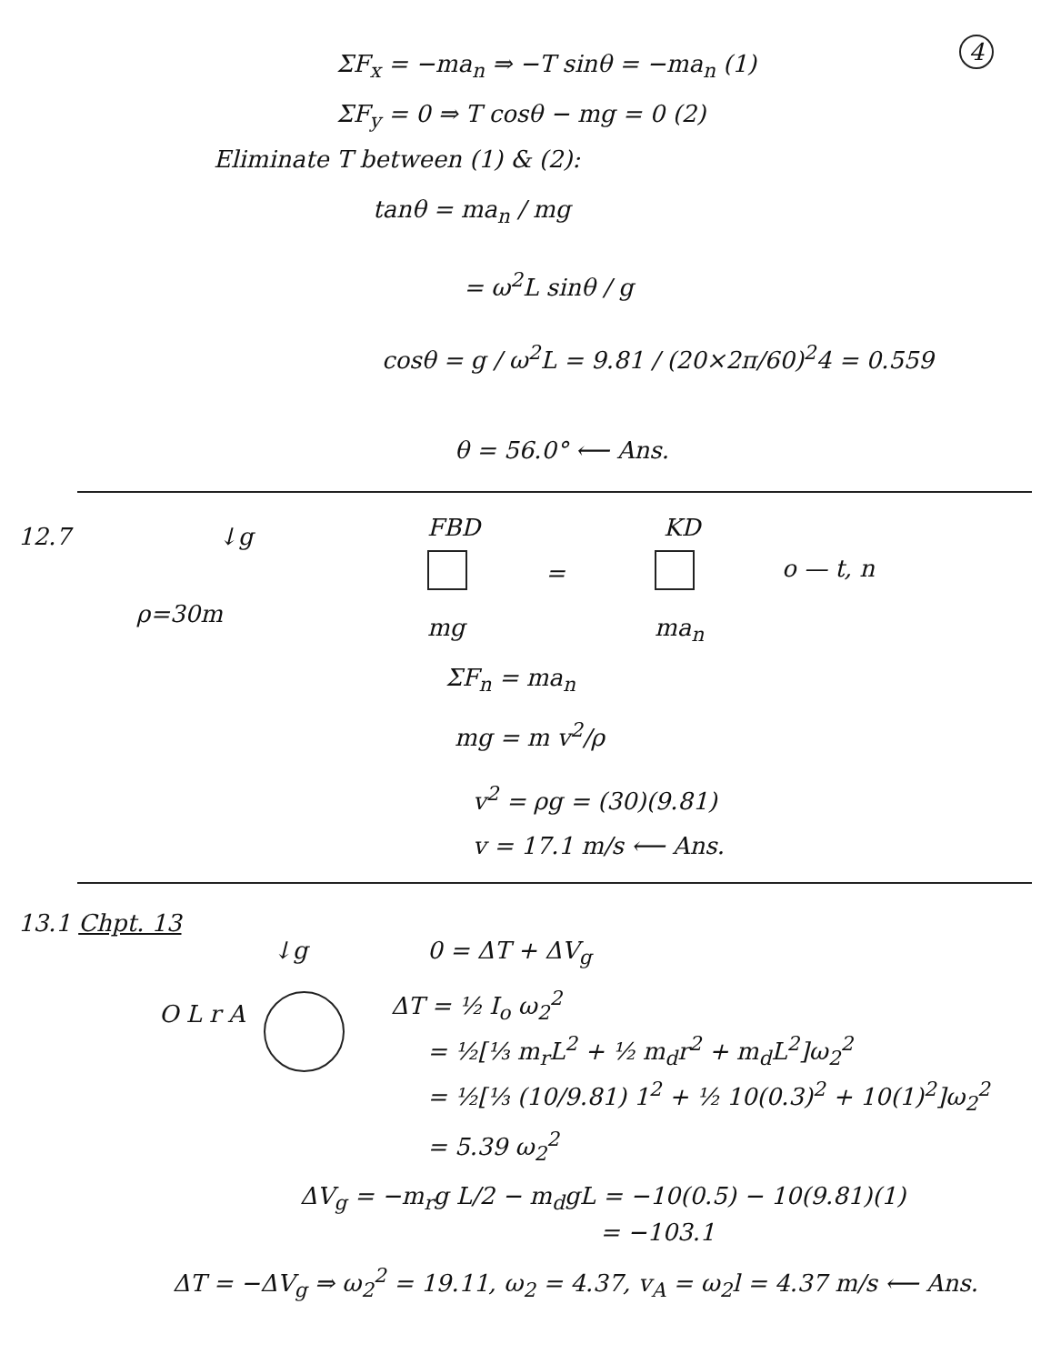4
ΣF<sub>x</sub> = −ma<sub>n</sub> ⇒ −T sinθ = −ma<sub>n</sub> (1)
ΣF<sub>y</sub> = 0 ⇒ T cosθ − mg = 0 (2)
Eliminate T between (1) & (2):
tanθ = ma<sub>n</sub> / mg
= ω<sup>2</sup>L sinθ / g
cosθ = g / ω<sup>2</sup>L = 9.81 / (20×2π/60)<sup>2</sup>4 = 0.559
θ = 56.0° ⟵ Ans.
12.7
ρ=30m
↓g FBD KD
=
mg ma<sub>n</sub>
o — t, n
ΣF<sub>n</sub> = ma<sub>n</sub>
mg = m v<sup>2</sup>/ρ
v<sup>2</sup> = ρg = (30)(9.81)
v = 17.1 m/s ⟵ Ans.
13.1 Chpt. 13
↓g
O L r A
0 = ΔT + ΔV<sub>g</sub>
ΔT = ½ I<sub>o</sub> ω<sub>2</sub><sup>2</sup>
= ½[⅓ m<sub>r</sub>L<sup>2</sup> + ½ m<sub>d</sub>r<sup>2</sup> + m<sub>d</sub>L<sup>2</sup>]ω<sub>2</sub><sup>2</sup>
= ½[⅓ (10/9.81) 1<sup>2</sup> + ½ 10(0.3)<sup>2</sup> + 10(1)<sup>2</sup>]ω<sub>2</sub><sup>2</sup>
= 5.39 ω<sub>2</sub><sup>2</sup>
ΔV<sub>g</sub> = −m<sub>r</sub>g L/2 − m<sub>d</sub>gL = −10(0.5) − 10(9.81)(1)
= −103.1
ΔT = −ΔV<sub>g</sub> ⇒ ω<sub>2</sub><sup>2</sup> = 19.11, ω<sub>2</sub> = 4.37, v<sub>A</sub> = ω<sub>2</sub>l = 4.37 m/s ⟵ Ans.